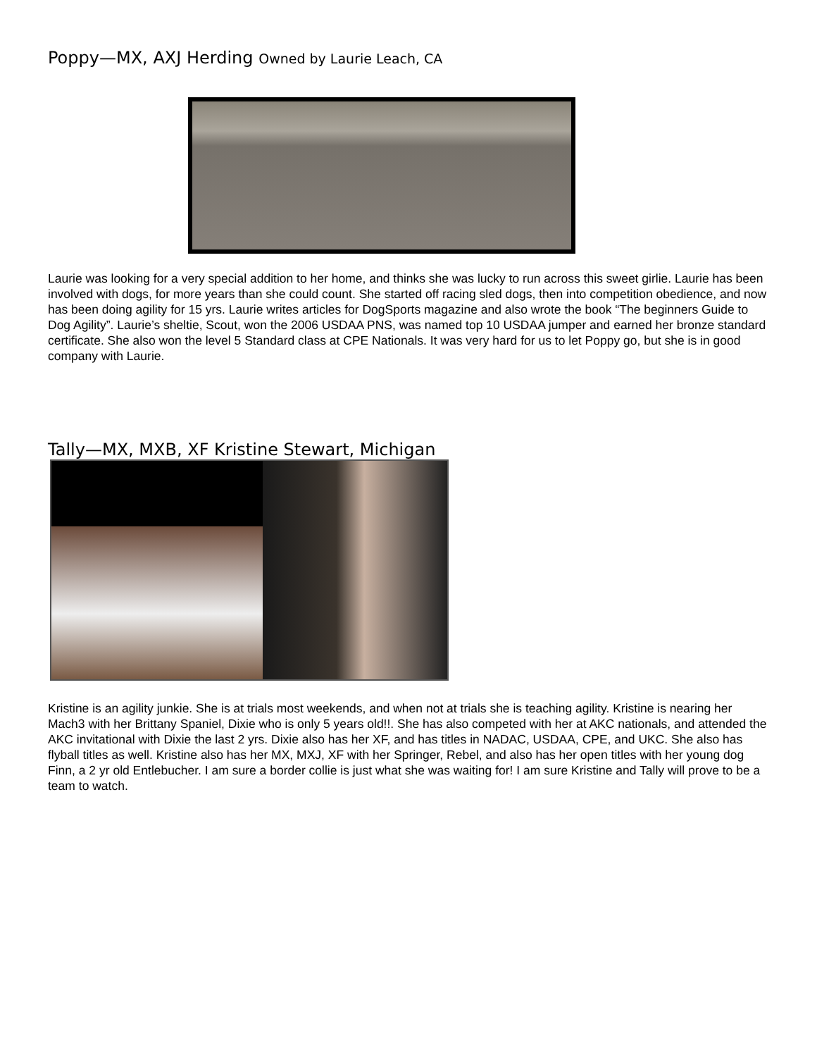Poppy—MX, AXJ Herding Owned by Laurie Leach, CA
Laurie was looking for a very special addition to her home, and thinks she was lucky to run across this sweet girlie. Laurie has been involved with dogs, for more years than she could count. She started off racing sled dogs, then into competition obedience, and now has been doing agility for 15 yrs. Laurie writes articles for DogSports magazine and also wrote the book “The beginners Guide to Dog Agility”. Laurie’s sheltie, Scout, won the 2006 USDAA PNS, was named top 10 USDAA jumper and earned her bronze standard certificate. She also won the level 5 Standard class at CPE Nationals. It was very hard for us to let Poppy go, but she is in good company with Laurie.
Tally—MX, MXB, XF Kristine Stewart, Michigan
Kristine is an agility junkie. She is at trials most weekends, and when not at trials she is teaching agility. Kristine is nearing her Mach3 with her Brittany Spaniel, Dixie who is only 5 years old!!. She has also competed with her at AKC nationals, and attended the AKC invitational with Dixie the last 2 yrs. Dixie also has her XF, and has titles in NADAC, USDAA, CPE, and UKC. She also has flyball titles as well. Kristine also has her MX, MXJ, XF with her Springer, Rebel, and also has her open titles with her young dog Finn, a 2 yr old Entlebucher. I am sure a border collie is just what she was waiting for! I am sure Kristine and Tally will prove to be a team to watch.